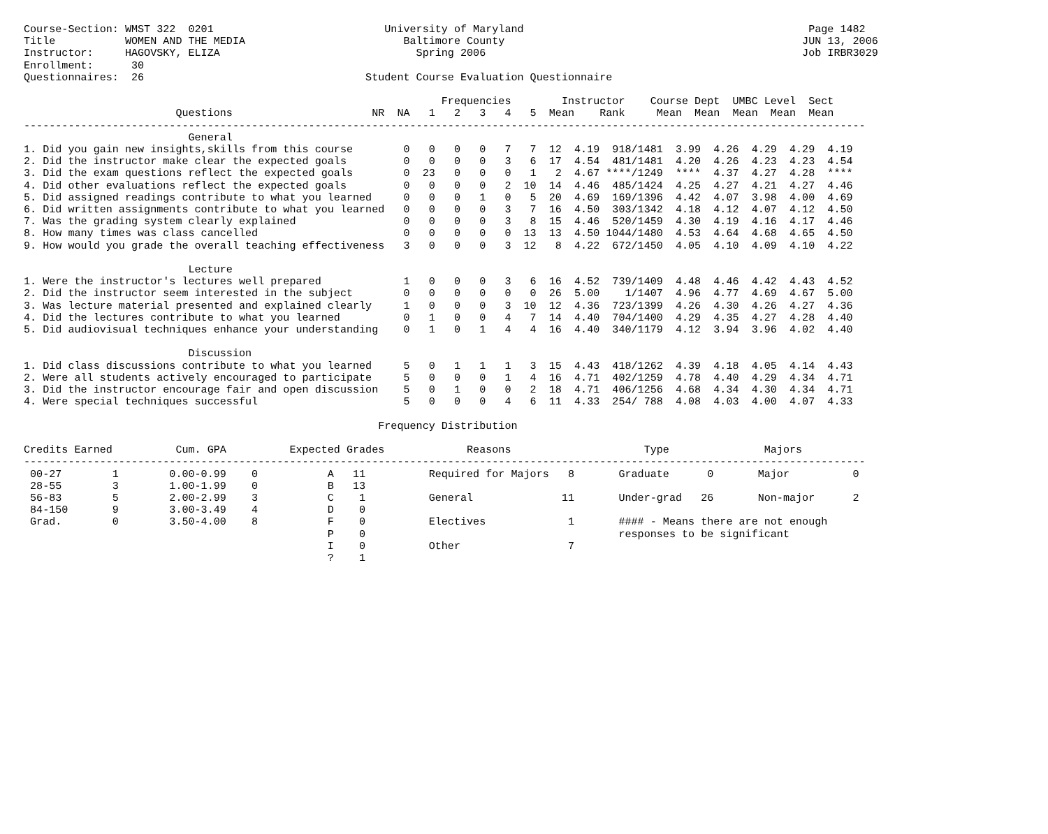Course-Section: WMST 322  0201                           University of Maryland                                             Page 1482
Title           WOMEN AND THE MEDIA                         Baltimore County                                               JUN 13, 2006
Instructor:     HAGOVSKY, ELIZA                               Spring 2006                                                  Job IRBR3029
Enrollment:      30
Questionnaires:  26                                   Student Course Evaluation Questionnaire

                                                                  Frequencies        Instructor    Course Dept  UMBC Level  Sect
                        Questions                      NR  NA   1   2   3   4   5  Mean    Rank     Mean  Mean  Mean  Mean  Mean
-------------------------------------------------------------------------------------------------------------------------------------
                          General
1. Did you gain new insights,skills from this course        0   0   0   0   7   7  12  4.19  918/1481  3.99  4.26  4.29  4.29  4.19
2. Did the instructor make clear the expected goals         0   0   0   0   3   6  17  4.54  481/1481  4.20  4.26  4.23  4.23  4.54
3. Did the exam questions reflect the expected goals        0  23   0   0   0   1   2  4.67 ****/1249  ****  4.37  4.27  4.28  ****
4. Did other evaluations reflect the expected goals         0   0   0   0   2  10  14  4.46  485/1424  4.25  4.27  4.21  4.27  4.46
5. Did assigned readings contribute to what you learned     0   0   0   1   0   5  20  4.69  169/1396  4.42  4.07  3.98  4.00  4.69
6. Did written assignments contribute to what you learned   0   0   0   0   3   7  16  4.50  303/1342  4.18  4.12  4.07  4.12  4.50
7. Was the grading system clearly explained                 0   0   0   0   3   8  15  4.46  520/1459  4.30  4.19  4.16  4.17  4.46
8. How many times was class cancelled                       0   0   0   0   0  13  13  4.50 1044/1480  4.53  4.64  4.68  4.65  4.50
9. How would you grade the overall teaching effectiveness   3   0   0   0   3  12   8  4.22  672/1450  4.05  4.10  4.09  4.10  4.22

                          Lecture
1. Were the instructor's lectures well prepared             1   0   0   0   3   6  16  4.52  739/1409  4.48  4.46  4.42  4.43  4.52
2. Did the instructor seem interested in the subject        0   0   0   0   0   0  26  5.00    1/1407  4.96  4.77  4.69  4.67  5.00
3. Was lecture material presented and explained clearly     1   0   0   0   3  10  12  4.36  723/1399  4.26  4.30  4.26  4.27  4.36
4. Did the lectures contribute to what you learned          0   1   0   0   4   7  14  4.40  704/1400  4.29  4.35  4.27  4.28  4.40
5. Did audiovisual techniques enhance your understanding    0   1   0   1   4   4  16  4.40  340/1179  4.12  3.94  3.96  4.02  4.40

                          Discussion
1. Did class discussions contribute to what you learned     5   0   1   1   1   3  15  4.43  418/1262  4.39  4.18  4.05  4.14  4.43
2. Were all students actively encouraged to participate     5   0   0   0   1   4  16  4.71  402/1259  4.78  4.40  4.29  4.34  4.71
3. Did the instructor encourage fair and open discussion    5   0   1   0   0   2  18  4.71  406/1256  4.68  4.34  4.30  4.34  4.71
4. Were special techniques successful                       5   0   0   0   4   6  11  4.33  254/ 788  4.08  4.03  4.00  4.07  4.33

                                                        Frequency Distribution

Credits Earned          Cum. GPA          Expected Grades             Reasons                     Type               Majors
-------------------------------------------------------------------------------------------------------------------------------------
 00-27        1        0.00-0.99    0           A   11          Required for Majors   8       Graduate      0       Major          0
 28-55        3        1.00-1.99    0           B   13
 56-83        5        2.00-2.99    3           C    1          General              11       Under-grad   26       Non-major      2
 84-150       9        3.00-3.49    4           D    0
 Grad.        0        3.50-4.00    8           F    0          Electives             1       #### - Means there are not enough
                                                P    0                                        responses to be significant
                                                I    0          Other                 7
                                                ?    1